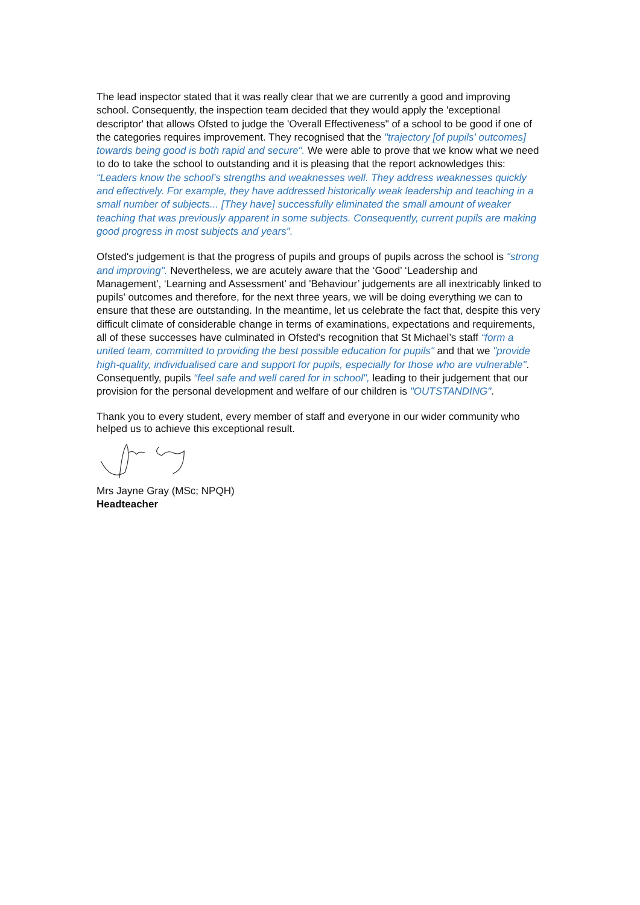The lead inspector stated that it was really clear that we are currently a good and improving school. Consequently, the inspection team decided that they would apply the 'exceptional descriptor' that allows Ofsted to judge the 'Overall Effectiveness" of a school to be good if one of the categories requires improvement. They recognised that the "trajectory [of pupils' outcomes] towards being good is both rapid and secure". We were able to prove that we know what we need to do to take the school to outstanding and it is pleasing that the report acknowledges this: “Leaders know the school’s strengths and weaknesses well. They address weaknesses quickly and effectively. For example, they have addressed historically weak leadership and teaching in a small number of subjects... [They have] successfully eliminated the small amount of weaker teaching that was previously apparent in some subjects. Consequently, current pupils are making good progress in most subjects and years".
Ofsted's judgement is that the progress of pupils and groups of pupils across the school is "strong and improving". Nevertheless, we are acutely aware that the ‘Good’ ‘Leadership and Management', ‘Learning and Assessment’ and 'Behaviour’ judgements are all inextricably linked to pupils' outcomes and therefore, for the next three years, we will be doing everything we can to ensure that these are outstanding. In the meantime, let us celebrate the fact that, despite this very difficult climate of considerable change in terms of examinations, expectations and requirements, all of these successes have culminated in Ofsted's recognition that St Michael’s staff “form a united team, committed to providing the best possible education for pupils" and that we "provide high-quality, individualised care and support for pupils, especially for those who are vulnerable". Consequently, pupils “feel safe and well cared for in school", leading to their judgement that our provision for the personal development and welfare of our children is "OUTSTANDING".
Thank you to every student, every member of staff and everyone in our wider community who helped us to achieve this exceptional result.
Mrs Jayne Gray (MSc; NPQH)
Headteacher